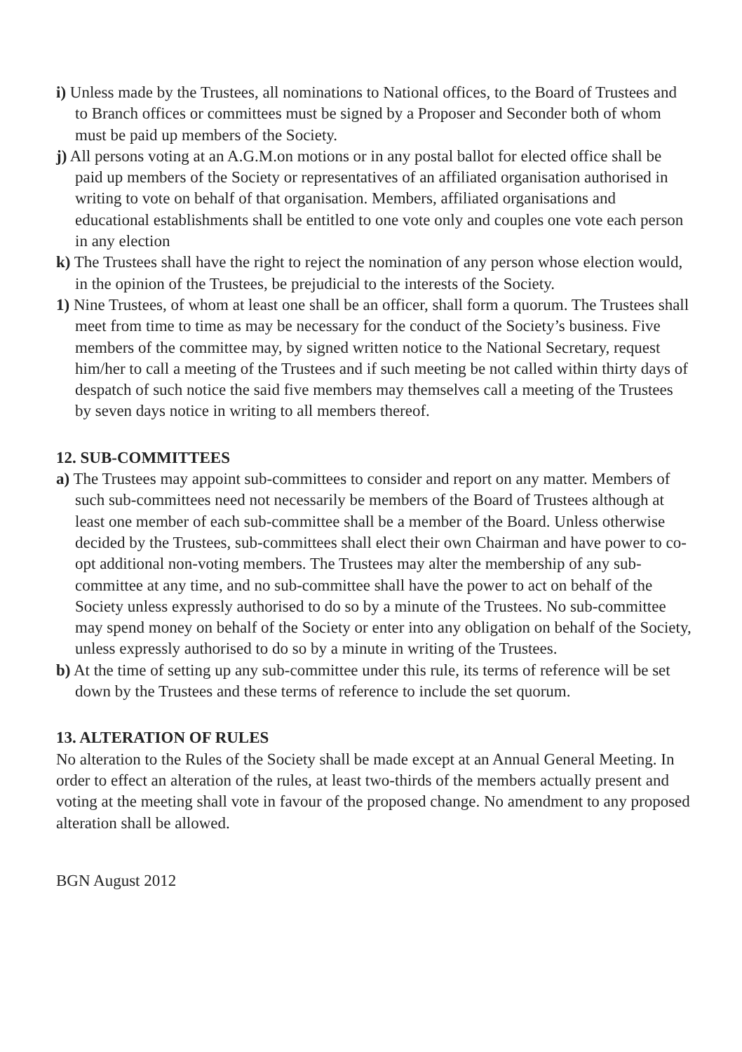i) Unless made by the Trustees, all nominations to National offices, to the Board of Trustees and to Branch offices or committees must be signed by a Proposer and Seconder both of whom must be paid up members of the Society.
j) All persons voting at an A.G.M.on motions or in any postal ballot for elected office shall be paid up members of the Society or representatives of an affiliated organisation authorised in writing to vote on behalf of that organisation. Members, affiliated organisations and educational establishments shall be entitled to one vote only and couples one vote each person in any election
k) The Trustees shall have the right to reject the nomination of any person whose election would, in the opinion of the Trustees, be prejudicial to the interests of the Society.
1) Nine Trustees, of whom at least one shall be an officer, shall form a quorum. The Trustees shall meet from time to time as may be necessary for the conduct of the Society’s business. Five members of the committee may, by signed written notice to the National Secretary, request him/her to call a meeting of the Trustees and if such meeting be not called within thirty days of despatch of such notice the said five members may themselves call a meeting of the Trustees by seven days notice in writing to all members thereof.
12. SUB-COMMITTEES
a) The Trustees may appoint sub-committees to consider and report on any matter. Members of such sub-committees need not necessarily be members of the Board of Trustees although at least one member of each sub-committee shall be a member of the Board. Unless otherwise decided by the Trustees, sub-committees shall elect their own Chairman and have power to co-opt additional non-voting members. The Trustees may alter the membership of any sub-committee at any time, and no sub-committee shall have the power to act on behalf of the Society unless expressly authorised to do so by a minute of the Trustees. No sub-committee may spend money on behalf of the Society or enter into any obligation on behalf of the Society, unless expressly authorised to do so by a minute in writing of the Trustees.
b) At the time of setting up any sub-committee under this rule, its terms of reference will be set down by the Trustees and these terms of reference to include the set quorum.
13. ALTERATION OF RULES
No alteration to the Rules of the Society shall be made except at an Annual General Meeting. In order to effect an alteration of the rules, at least two-thirds of the members actually present and voting at the meeting shall vote in favour of the proposed change. No amendment to any proposed alteration shall be allowed.
BGN August 2012